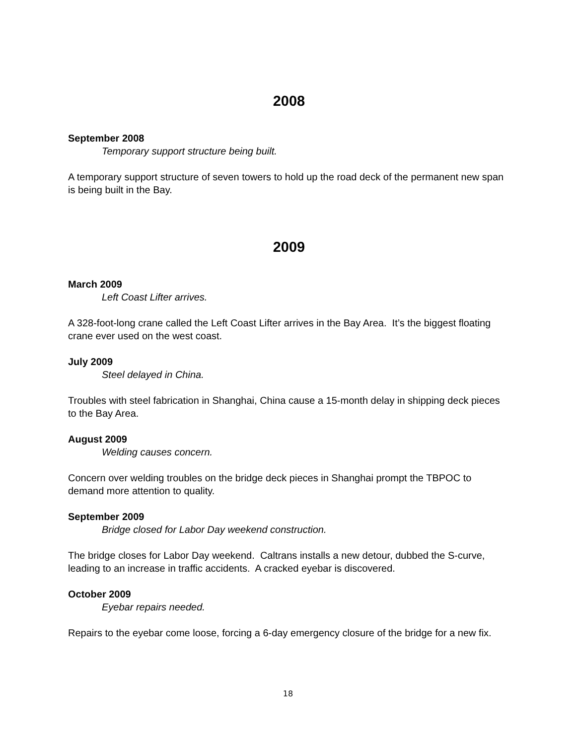2008
September 2008
Temporary support structure being built.
A temporary support structure of seven towers to hold up the road deck of the permanent new span is being built in the Bay.
2009
March 2009
Left Coast Lifter arrives.
A 328-foot-long crane called the Left Coast Lifter arrives in the Bay Area. It’s the biggest floating crane ever used on the west coast.
July 2009
Steel delayed in China.
Troubles with steel fabrication in Shanghai, China cause a 15-month delay in shipping deck pieces to the Bay Area.
August 2009
Welding causes concern.
Concern over welding troubles on the bridge deck pieces in Shanghai prompt the TBPOC to demand more attention to quality.
September 2009
Bridge closed for Labor Day weekend construction.
The bridge closes for Labor Day weekend. Caltrans installs a new detour, dubbed the S-curve, leading to an increase in traffic accidents. A cracked eyebar is discovered.
October 2009
Eyebar repairs needed.
Repairs to the eyebar come loose, forcing a 6-day emergency closure of the bridge for a new fix.
18